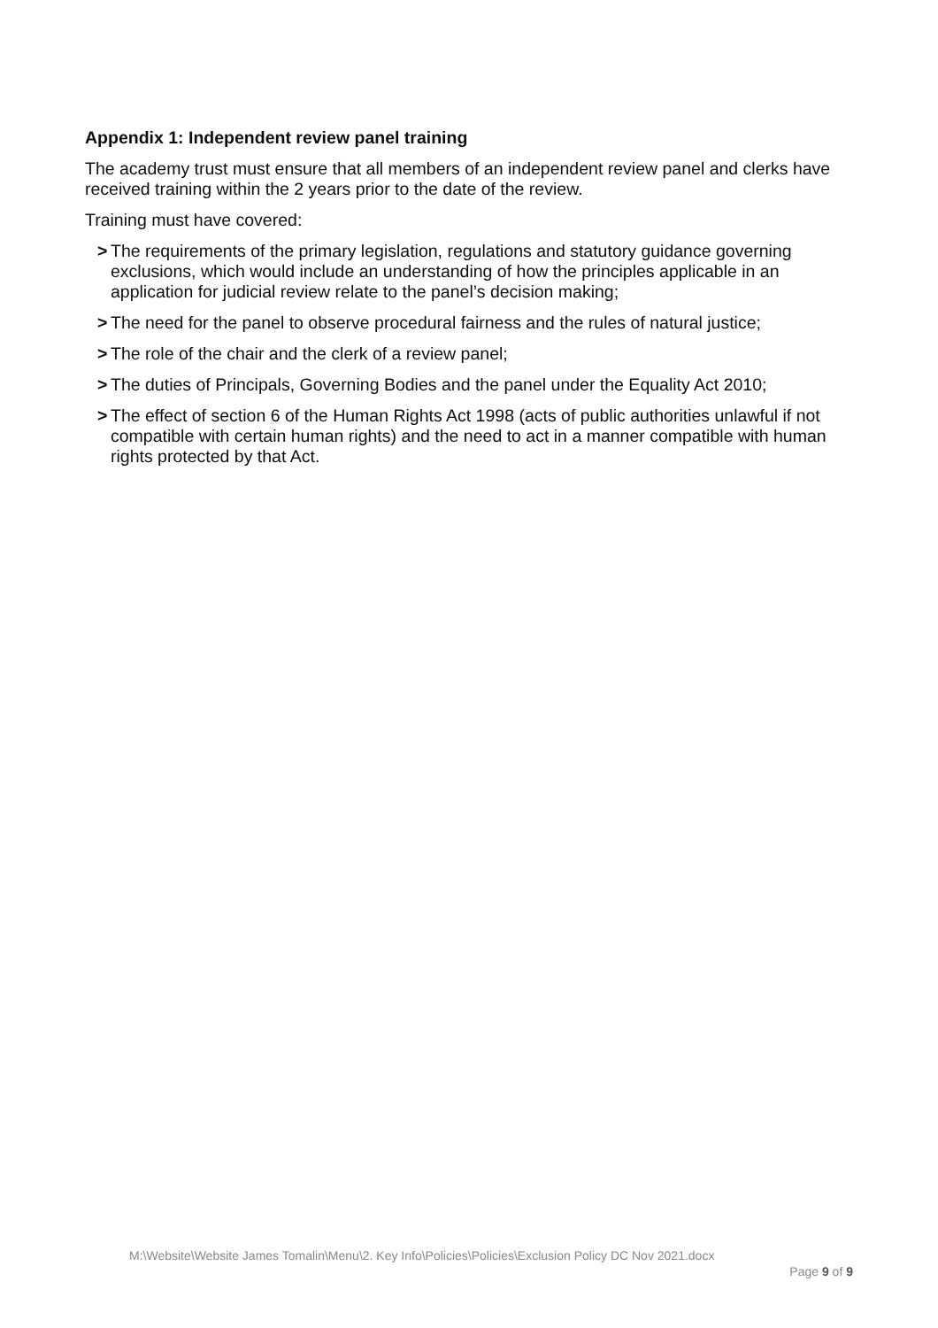Appendix 1: Independent review panel training
The academy trust must ensure that all members of an independent review panel and clerks have received training within the 2 years prior to the date of the review.
Training must have covered:
> The requirements of the primary legislation, regulations and statutory guidance governing exclusions, which would include an understanding of how the principles applicable in an application for judicial review relate to the panel’s decision making;
> The need for the panel to observe procedural fairness and the rules of natural justice;
> The role of the chair and the clerk of a review panel;
> The duties of Principals, Governing Bodies and the panel under the Equality Act 2010;
> The effect of section 6 of the Human Rights Act 1998 (acts of public authorities unlawful if not compatible with certain human rights) and the need to act in a manner compatible with human rights protected by that Act.
M:\Website\Website James Tomalin\Menu\2. Key Info\Policies\Policies\Exclusion Policy DC Nov 2021.docx
Page 9 of 9